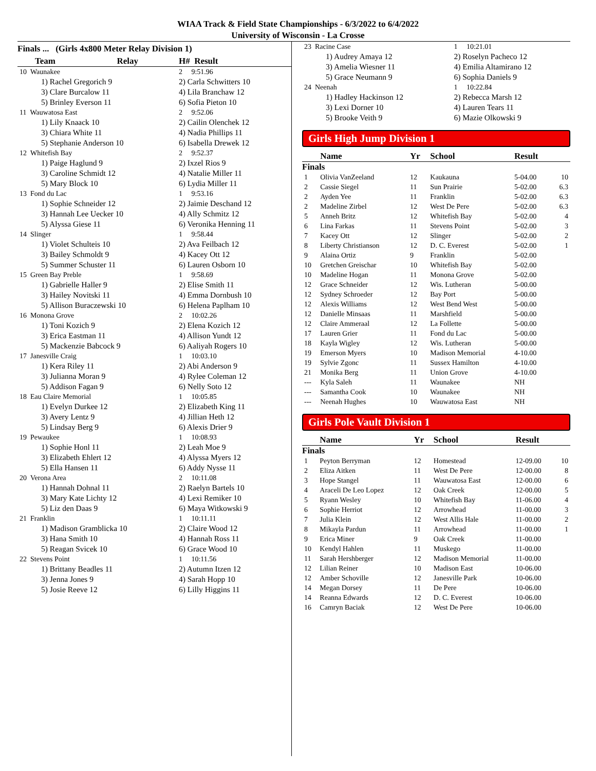WIAA Track & Field State Championships - 6/3/2022 to 6/4/2022
University of Wisconsin - La Crosse
Finals ... (Girls 4x800 Meter Relay Division 1)
| Team | Relay | H# Result |
| --- | --- | --- |
| 10 Waunakee | | 2 9:51.96 |
| 1) Rachel Gregorich 9 | | 2) Carla Schwitters 10 |
| 3) Clare Burcalow 11 | | 4) Lila Branchaw 12 |
| 5) Brinley Everson 11 | | 6) Sofia Pieton 10 |
| 11 Wauwatosa East | | 2 9:52.06 |
| 1) Lily Knaack 10 | | 2) Cailin Olenchek 12 |
| 3) Chiara White 11 | | 4) Nadia Phillips 11 |
| 5) Stephanie Anderson 10 | | 6) Isabella Drewek 12 |
| 12 Whitefish Bay | | 2 9:52.37 |
| 1) Paige Haglund 9 | | 2) Ixzel Rios 9 |
| 3) Caroline Schmidt 12 | | 4) Natalie Miller 11 |
| 5) Mary Block 10 | | 6) Lydia Miller 11 |
| 13 Fond du Lac | | 1 9:53.16 |
| 1) Sophie Schneider 12 | | 2) Jaimie Deschand 12 |
| 3) Hannah Lee Uecker 10 | | 4) Ally Schmitz 12 |
| 5) Alyssa Giese 11 | | 6) Veronika Henning 11 |
| 14 Slinger | | 1 9:58.44 |
| 1) Violet Schulteis 10 | | 2) Ava Feilbach 12 |
| 3) Bailey Schmoldt 9 | | 4) Kacey Ott 12 |
| 5) Summer Schuster 11 | | 6) Lauren Osborn 10 |
| 15 Green Bay Preble | | 1 9:58.69 |
| 1) Gabrielle Haller 9 | | 2) Elise Smith 11 |
| 3) Hailey Novitski 11 | | 4) Emma Dornbush 10 |
| 5) Allison Buraczewski 10 | | 6) Helena Paplham 10 |
| 16 Monona Grove | | 2 10:02.26 |
| 1) Toni Kozich 9 | | 2) Elena Kozich 12 |
| 3) Erica Eastman 11 | | 4) Allison Yundt 12 |
| 5) Mackenzie Babcock 9 | | 6) Aaliyah Rogers 10 |
| 17 Janesville Craig | | 1 10:03.10 |
| 1) Kera Riley 11 | | 2) Abi Anderson 9 |
| 3) Julianna Moran 9 | | 4) Rylee Coleman 12 |
| 5) Addison Fagan 9 | | 6) Nelly Soto 12 |
| 18 Eau Claire Memorial | | 1 10:05.85 |
| 1) Evelyn Durkee 12 | | 2) Elizabeth King 11 |
| 3) Avery Lentz 9 | | 4) Jillian Heth 12 |
| 5) Lindsay Berg 9 | | 6) Alexis Drier 9 |
| 19 Pewaukee | | 1 10:08.93 |
| 1) Sophie Honl 11 | | 2) Leah Moe 9 |
| 3) Elizabeth Ehlert 12 | | 4) Alyssa Myers 12 |
| 5) Ella Hansen 11 | | 6) Addy Nysse 11 |
| 20 Verona Area | | 2 10:11.08 |
| 1) Hannah Dohnal 11 | | 2) Raelyn Bartels 10 |
| 3) Mary Kate Lichty 12 | | 4) Lexi Remiker 10 |
| 5) Liz den Daas 9 | | 6) Maya Witkowski 9 |
| 21 Franklin | | 1 10:11.11 |
| 1) Madison Gramblicka 10 | | 2) Claire Wood 12 |
| 3) Hana Smith 10 | | 4) Hannah Ross 11 |
| 5) Reagan Svicek 10 | | 6) Grace Wood 10 |
| 22 Stevens Point | | 1 10:11.56 |
| 1) Brittany Beadles 11 | | 2) Autumn Itzen 12 |
| 3) Jenna Jones 9 | | 4) Sarah Hopp 10 |
| 5) Josie Reeve 12 | | 6) Lilly Higgins 11 |
| 23 Racine Case | 1 10:21.01 |
| 1) Audrey Amaya 12 | 2) Roselyn Pacheco 12 |
| 3) Amelia Wiesner 11 | 4) Emilia Altamirano 12 |
| 5) Grace Neumann 9 | 6) Sophia Daniels 9 |
| 24 Neenah | 1 10:22.84 |
| 1) Hadley Hackinson 12 | 2) Rebecca Marsh 12 |
| 3) Lexi Dorner 10 | 4) Lauren Tears 11 |
| 5) Brooke Veith 9 | 6) Mazie Olkowski 9 |
Girls High Jump Division 1
| | Name | Yr | School | Result | |
| --- | --- | --- | --- | --- | --- |
| Finals | | | | | |
| 1 | Olivia VanZeeland | 12 | Kaukauna | 5-04.00 | 10 |
| 2 | Cassie Siegel | 11 | Sun Prairie | 5-02.00 | 6.3 |
| 2 | Ayden Yee | 11 | Franklin | 5-02.00 | 6.3 |
| 2 | Madeline Zirbel | 12 | West De Pere | 5-02.00 | 6.3 |
| 5 | Anneh Britz | 12 | Whitefish Bay | 5-02.00 | 4 |
| 6 | Lina Farkas | 11 | Stevens Point | 5-02.00 | 3 |
| 7 | Kacey Ott | 12 | Slinger | 5-02.00 | 2 |
| 8 | Liberty Christianson | 12 | D. C. Everest | 5-02.00 | 1 |
| 9 | Alaina Ortiz | 9 | Franklin | 5-02.00 | |
| 10 | Gretchen Greischar | 10 | Whitefish Bay | 5-02.00 | |
| 10 | Madeline Hogan | 11 | Monona Grove | 5-02.00 | |
| 12 | Grace Schneider | 12 | Wis. Lutheran | 5-00.00 | |
| 12 | Sydney Schroeder | 12 | Bay Port | 5-00.00 | |
| 12 | Alexis Williams | 12 | West Bend West | 5-00.00 | |
| 12 | Danielle Minsaas | 11 | Marshfield | 5-00.00 | |
| 12 | Claire Ammeraal | 12 | La Follette | 5-00.00 | |
| 17 | Lauren Grier | 11 | Fond du Lac | 5-00.00 | |
| 18 | Kayla Wigley | 12 | Wis. Lutheran | 5-00.00 | |
| 19 | Emerson Myers | 10 | Madison Memorial | 4-10.00 | |
| 19 | Sylvie Zgonc | 11 | Sussex Hamilton | 4-10.00 | |
| 21 | Monika Berg | 11 | Union Grove | 4-10.00 | |
| --- | Kyla Saleh | 11 | Waunakee | NH | |
| --- | Samantha Cook | 10 | Waunakee | NH | |
| --- | Neenah Hughes | 10 | Wauwatosa East | NH | |
Girls Pole Vault Division 1
| | Name | Yr | School | Result | |
| --- | --- | --- | --- | --- | --- |
| Finals | | | | | |
| 1 | Peyton Berryman | 12 | Homestead | 12-09.00 | 10 |
| 2 | Eliza Aitken | 11 | West De Pere | 12-00.00 | 8 |
| 3 | Hope Stangel | 11 | Wauwatosa East | 12-00.00 | 6 |
| 4 | Araceli De Leo Lopez | 12 | Oak Creek | 12-00.00 | 5 |
| 5 | Ryann Wesley | 10 | Whitefish Bay | 11-06.00 | 4 |
| 6 | Sophie Herriot | 12 | Arrowhead | 11-00.00 | 3 |
| 7 | Julia Klein | 12 | West Allis Hale | 11-00.00 | 2 |
| 8 | Mikayla Pardun | 11 | Arrowhead | 11-00.00 | 1 |
| 9 | Erica Miner | 9 | Oak Creek | 11-00.00 | |
| 10 | Kendyl Hahlen | 11 | Muskego | 11-00.00 | |
| 11 | Sarah Hershberger | 12 | Madison Memorial | 11-00.00 | |
| 12 | Lilian Reiner | 10 | Madison East | 10-06.00 | |
| 12 | Amber Schoville | 12 | Janesville Park | 10-06.00 | |
| 14 | Megan Dorsey | 11 | De Pere | 10-06.00 | |
| 14 | Reanna Edwards | 12 | D. C. Everest | 10-06.00 | |
| 16 | Camryn Baciak | 12 | West De Pere | 10-06.00 | |